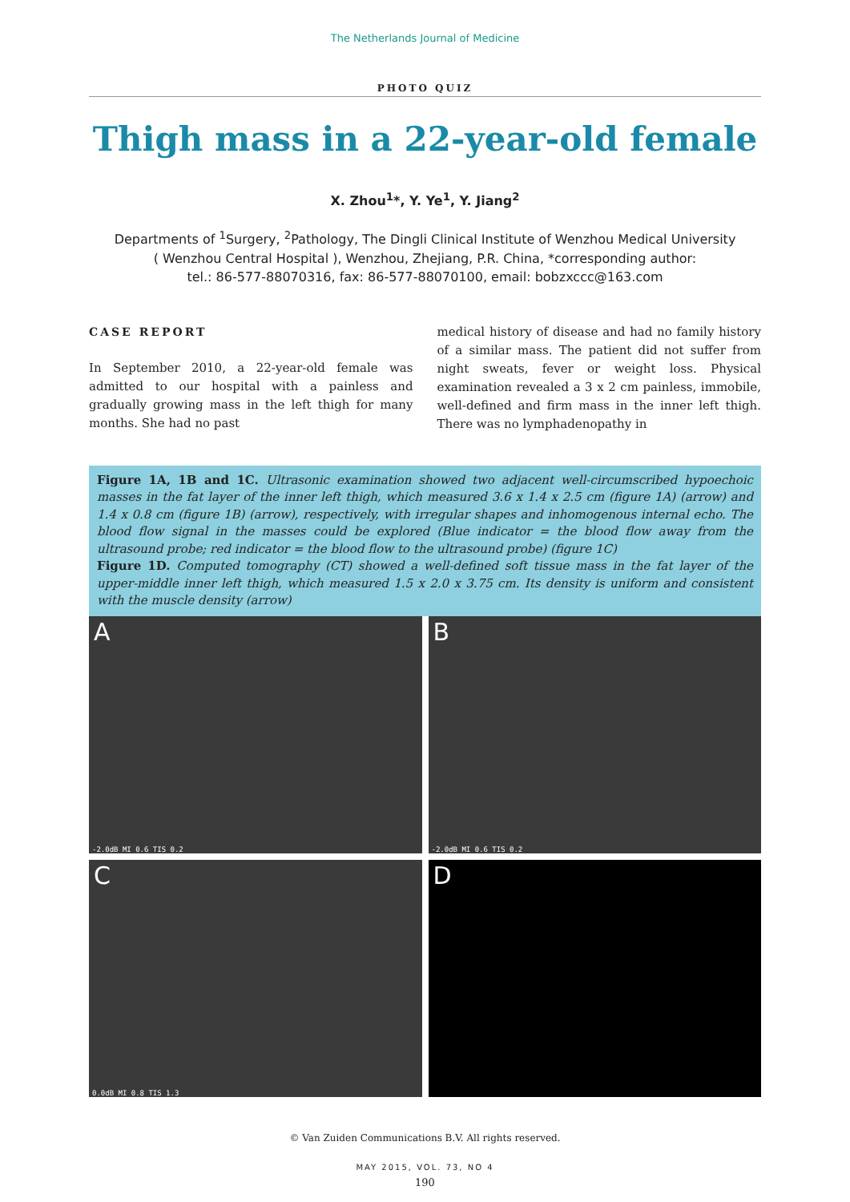The Netherlands Journal of Medicine
PHOTO QUIZ
Thigh mass in a 22-year-old female
X. Zhou<sup>1</sup>*, Y. Ye<sup>1</sup>, Y. Jiang<sup>2</sup>
Departments of <sup>1</sup>Surgery, <sup>2</sup>Pathology, The Dingli Clinical Institute of Wenzhou Medical University
( Wenzhou Central Hospital ), Wenzhou, Zhejiang, P.R. China, *corresponding author:
tel.: 86-577-88070316, fax: 86-577-88070100, email: bobzxccc@163.com
CASE REPORT
In September 2010, a 22-year-old female was admitted to our hospital with a painless and gradually growing mass in the left thigh for many months. She had no past
medical history of disease and had no family history of a similar mass. The patient did not suffer from night sweats, fever or weight loss. Physical examination revealed a 3 x 2 cm painless, immobile, well-defined and firm mass in the inner left thigh. There was no lymphadenopathy in
Figure 1A, 1B and 1C. Ultrasonic examination showed two adjacent well-circumscribed hypoechoic masses in the fat layer of the inner left thigh, which measured 3.6 x 1.4 x 2.5 cm (figure 1A) (arrow) and 1.4 x 0.8 cm (figure 1B) (arrow), respectively, with irregular shapes and inhomogenous internal echo. The blood flow signal in the masses could be explored (Blue indicator = the blood flow away from the ultrasound probe; red indicator = the blood flow to the ultrasound probe) (figure 1C)
Figure 1D. Computed tomography (CT) showed a well-defined soft tissue mass in the fat layer of the upper-middle inner left thigh, which measured 1.5 x 2.0 x 3.75 cm. Its density is uniform and consistent with the muscle density (arrow)
A
-2.0dB MI 0.6 TIS 0.2
B
-2.0dB MI 0.6 TIS 0.2
C
0.0dB MI 0.8 TIS 1.3
D
© Van Zuiden Communications B.V. All rights reserved.
MAY 2015, VOL. 73, NO 4
190